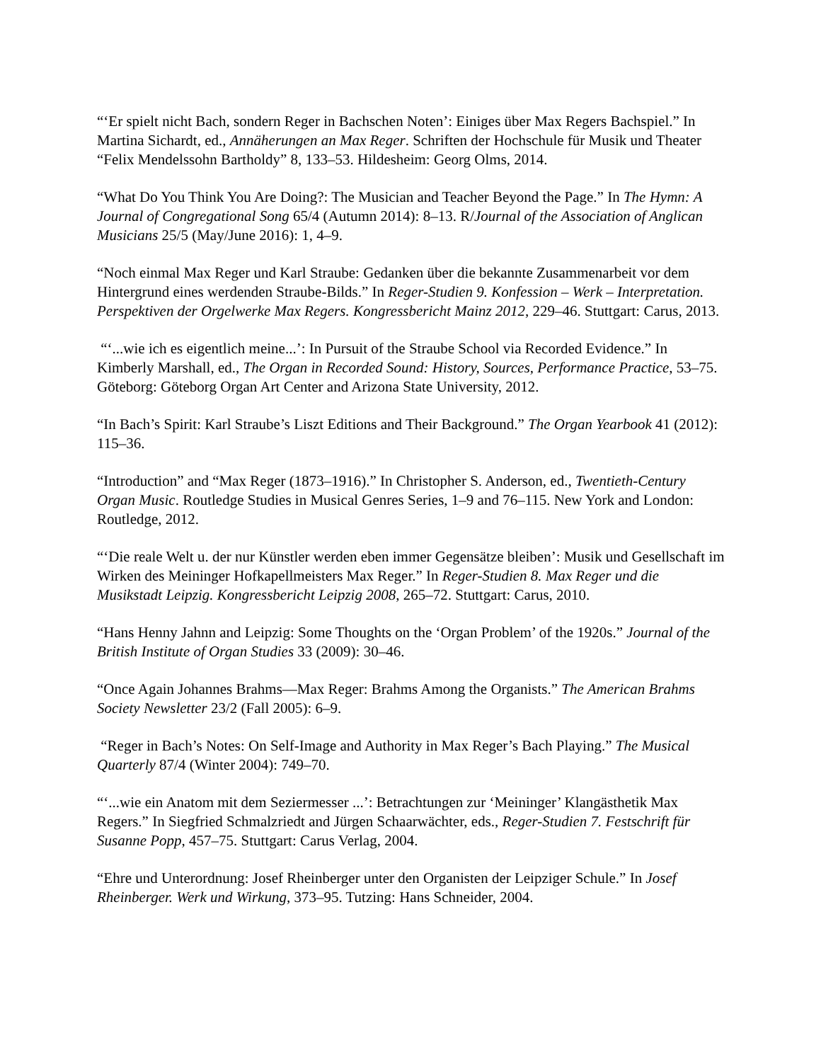“‘Er spielt nicht Bach, sondern Reger in Bachschen Noten’: Einiges über Max Regers Bachspiel.” In Martina Sichardt, ed., Annäherungen an Max Reger. Schriften der Hochschule für Musik und Theater “Felix Mendelssohn Bartholdy” 8, 133–53. Hildesheim: Georg Olms, 2014.
“What Do You Think You Are Doing?: The Musician and Teacher Beyond the Page.” In The Hymn: A Journal of Congregational Song 65/4 (Autumn 2014): 8–13. R/Journal of the Association of Anglican Musicians 25/5 (May/June 2016): 1, 4–9.
“Noch einmal Max Reger und Karl Straube: Gedanken über die bekannte Zusammenarbeit vor dem Hintergrund eines werdenden Straube-Bilds.” In Reger-Studien 9. Konfession – Werk – Interpretation. Perspektiven der Orgelwerke Max Regers. Kongressbericht Mainz 2012, 229–46. Stuttgart: Carus, 2013.
“‘...wie ich es eigentlich meine...’: In Pursuit of the Straube School via Recorded Evidence.” In Kimberly Marshall, ed., The Organ in Recorded Sound: History, Sources, Performance Practice, 53–75. Göteborg: Göteborg Organ Art Center and Arizona State University, 2012.
“In Bach’s Spirit: Karl Straube’s Liszt Editions and Their Background.” The Organ Yearbook 41 (2012): 115–36.
“Introduction” and “Max Reger (1873–1916).” In Christopher S. Anderson, ed., Twentieth-Century Organ Music. Routledge Studies in Musical Genres Series, 1–9 and 76–115. New York and London: Routledge, 2012.
“‘Die reale Welt u. der nur Künstler werden eben immer Gegensätze bleiben’: Musik und Gesellschaft im Wirken des Meininger Hofkapellmeisters Max Reger.” In Reger-Studien 8. Max Reger und die Musikstadt Leipzig. Kongressbericht Leipzig 2008, 265–72. Stuttgart: Carus, 2010.
“Hans Henny Jahnn and Leipzig: Some Thoughts on the ‘Organ Problem’ of the 1920s.” Journal of the British Institute of Organ Studies 33 (2009): 30–46.
“Once Again Johannes Brahms—Max Reger: Brahms Among the Organists.” The American Brahms Society Newsletter 23/2 (Fall 2005): 6–9.
“Reger in Bach’s Notes: On Self-Image and Authority in Max Reger’s Bach Playing.” The Musical Quarterly 87/4 (Winter 2004): 749–70.
“‘...wie ein Anatom mit dem Seziermesser ...’: Betrachtungen zur ‘Meininger’ Klangästhetik Max Regers.” In Siegfried Schmalzriedt and Jürgen Schaarwächter, eds., Reger-Studien 7. Festschrift für Susanne Popp, 457–75. Stuttgart: Carus Verlag, 2004.
“Ehre und Unterordnung: Josef Rheinberger unter den Organisten der Leipziger Schule.” In Josef Rheinberger. Werk und Wirkung, 373–95. Tutzing: Hans Schneider, 2004.